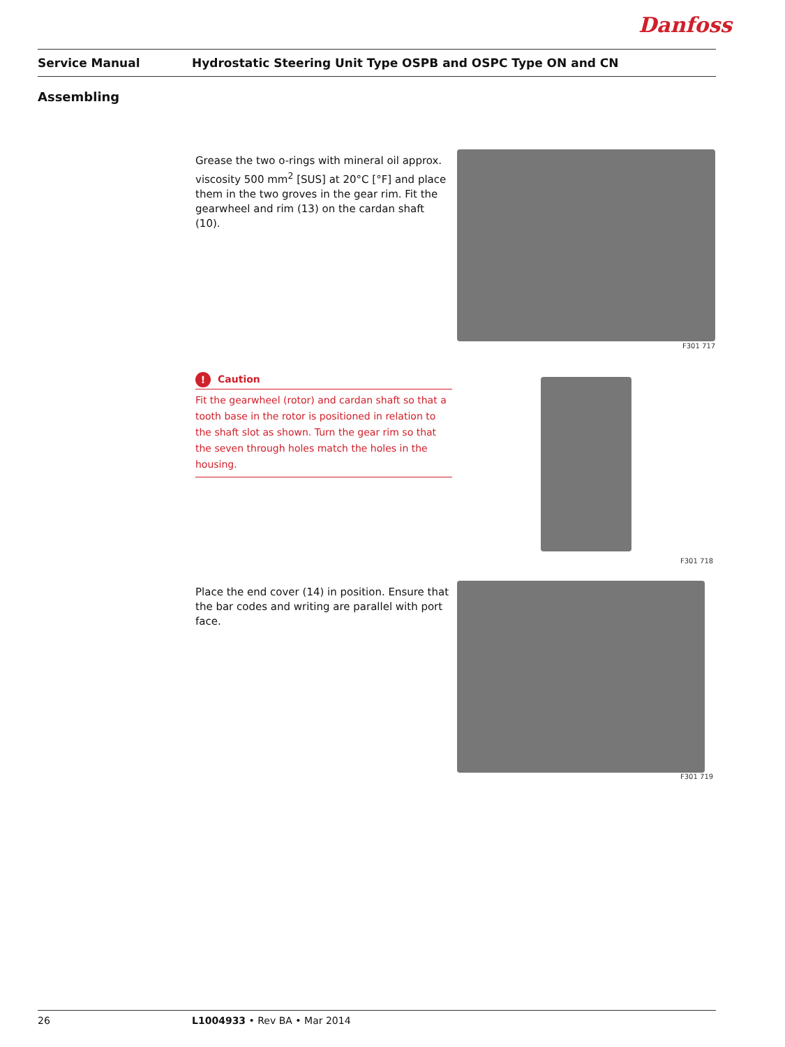Danfoss
Service Manual Hydrostatic Steering Unit Type OSPB and OSPC Type ON and CN
Assembling
Grease the two o-rings with mineral oil approx. viscosity 500 mm<sup>2</sup> [SUS] at 20°C [°F] and place them in the two groves in the gear rim. Fit the gearwheel and rim (13) on the cardan shaft (10).
F301 717
! Caution
Fit the gearwheel (rotor) and cardan shaft so that a tooth base in the rotor is positioned in relation to the shaft slot as shown. Turn the gear rim so that the seven through holes match the holes in the housing.
F301 718
Place the end cover (14) in position. Ensure that the bar codes and writing are parallel with port face.
F301 719
26 L1004933 • Rev BA • Mar 2014